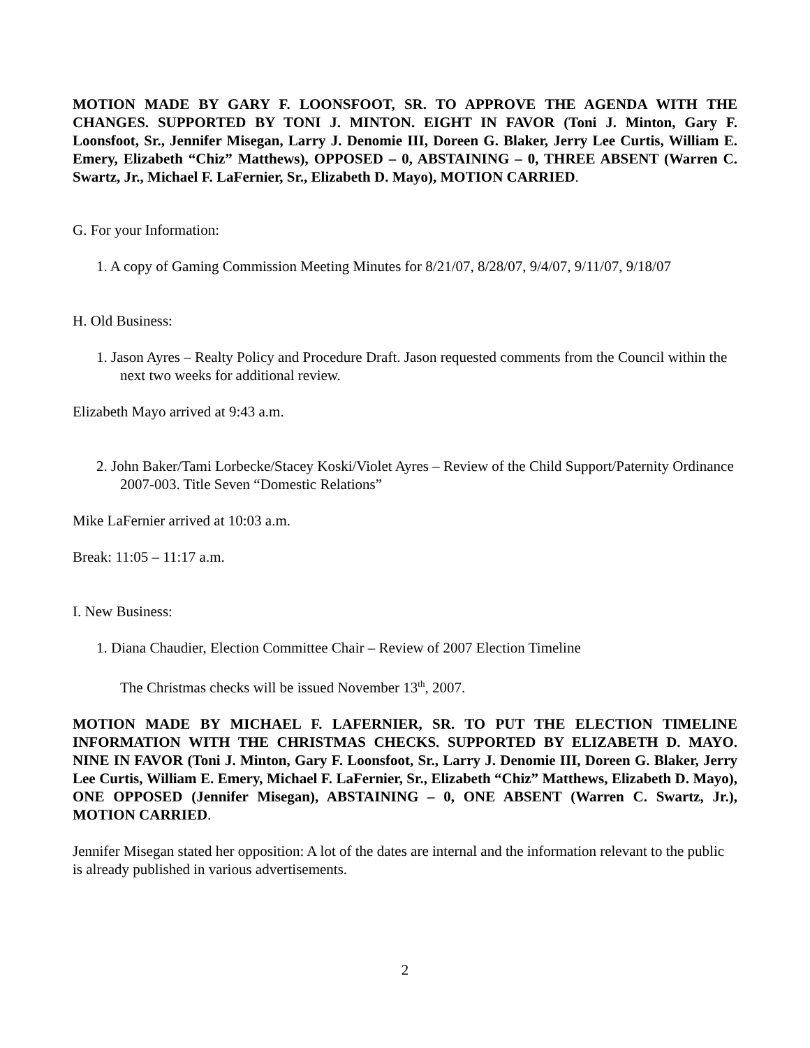MOTION MADE BY GARY F. LOONSFOOT, SR. TO APPROVE THE AGENDA WITH THE CHANGES. SUPPORTED BY TONI J. MINTON. EIGHT IN FAVOR (Toni J. Minton, Gary F. Loonsfoot, Sr., Jennifer Misegan, Larry J. Denomie III, Doreen G. Blaker, Jerry Lee Curtis, William E. Emery, Elizabeth “Chiz” Matthews), OPPOSED – 0, ABSTAINING – 0, THREE ABSENT (Warren C. Swartz, Jr., Michael F. LaFernier, Sr., Elizabeth D. Mayo), MOTION CARRIED.
G. For your Information:
1. A copy of Gaming Commission Meeting Minutes for 8/21/07, 8/28/07, 9/4/07, 9/11/07, 9/18/07
H. Old Business:
1. Jason Ayres – Realty Policy and Procedure Draft. Jason requested comments from the Council within the next two weeks for additional review.
Elizabeth Mayo arrived at 9:43 a.m.
2. John Baker/Tami Lorbecke/Stacey Koski/Violet Ayres – Review of the Child Support/Paternity Ordinance 2007-003. Title Seven “Domestic Relations”
Mike LaFernier arrived at 10:03 a.m.
Break: 11:05 – 11:17 a.m.
I. New Business:
1. Diana Chaudier, Election Committee Chair – Review of 2007 Election Timeline
The Christmas checks will be issued November 13<sup>th</sup>, 2007.
MOTION MADE BY MICHAEL F. LAFERNIER, SR. TO PUT THE ELECTION TIMELINE INFORMATION WITH THE CHRISTMAS CHECKS. SUPPORTED BY ELIZABETH D. MAYO. NINE IN FAVOR (Toni J. Minton, Gary F. Loonsfoot, Sr., Larry J. Denomie III, Doreen G. Blaker, Jerry Lee Curtis, William E. Emery, Michael F. LaFernier, Sr., Elizabeth “Chiz” Matthews, Elizabeth D. Mayo), ONE OPPOSED (Jennifer Misegan), ABSTAINING – 0, ONE ABSENT (Warren C. Swartz, Jr.), MOTION CARRIED.
Jennifer Misegan stated her opposition: A lot of the dates are internal and the information relevant to the public is already published in various advertisements.
2